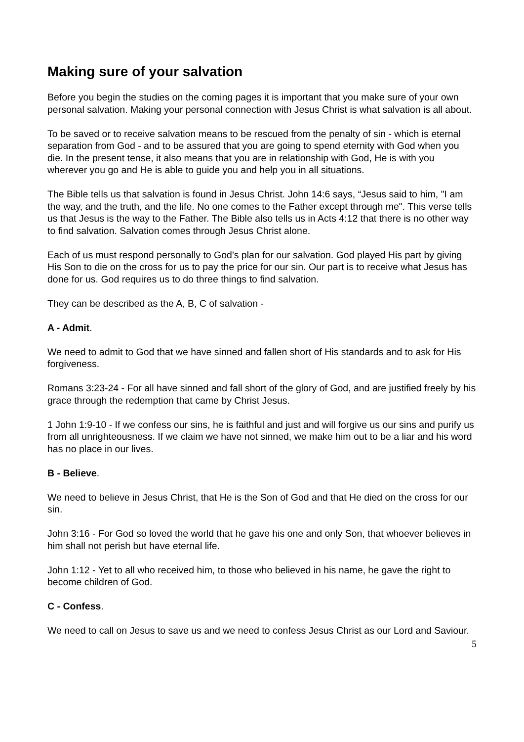Making sure of your salvation
Before you begin the studies on the coming pages it is important that you make sure of your own personal salvation. Making your personal connection with Jesus Christ is what salvation is all about.
To be saved or to receive salvation means to be rescued from the penalty of sin - which is eternal separation from God - and to be assured that you are going to spend eternity with God when you die. In the present tense, it also means that you are in relationship with God, He is with you wherever you go and He is able to guide you and help you in all situations.
The Bible tells us that salvation is found in Jesus Christ. John 14:6 says, “Jesus said to him, "I am the way, and the truth, and the life. No one comes to the Father except through me". This verse tells us that Jesus is the way to the Father. The Bible also tells us in Acts 4:12 that there is no other way to find salvation. Salvation comes through Jesus Christ alone.
Each of us must respond personally to God's plan for our salvation. God played His part by giving His Son to die on the cross for us to pay the price for our sin. Our part is to receive what Jesus has done for us. God requires us to do three things to find salvation.
They can be described as the A, B, C of salvation -
A - Admit.
We need to admit to God that we have sinned and fallen short of His standards and to ask for His forgiveness.
Romans 3:23-24 - For all have sinned and fall short of the glory of God, and are justified freely by his grace through the redemption that came by Christ Jesus.
1 John 1:9-10 - If we confess our sins, he is faithful and just and will forgive us our sins and purify us from all unrighteousness. If we claim we have not sinned, we make him out to be a liar and his word has no place in our lives.
B - Believe.
We need to believe in Jesus Christ, that He is the Son of God and that He died on the cross for our sin.
John 3:16 - For God so loved the world that he gave his one and only Son, that whoever believes in him shall not perish but have eternal life.
John 1:12 - Yet to all who received him, to those who believed in his name, he gave the right to become children of God.
C - Confess.
We need to call on Jesus to save us and we need to confess Jesus Christ as our Lord and Saviour.
5